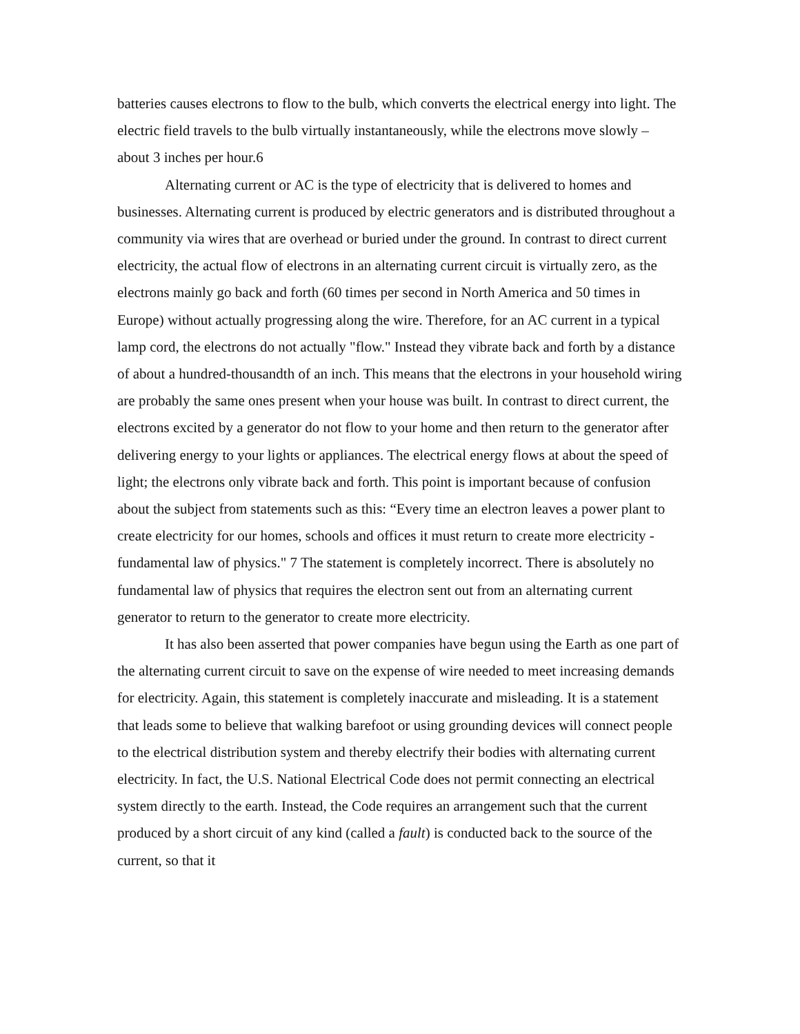batteries causes electrons to flow to the bulb, which converts the electrical energy into light. The electric field travels to the bulb virtually instantaneously, while the electrons move slowly – about 3 inches per hour.6
Alternating current or AC is the type of electricity that is delivered to homes and businesses. Alternating current is produced by electric generators and is distributed throughout a community via wires that are overhead or buried under the ground. In contrast to direct current electricity, the actual flow of electrons in an alternating current circuit is virtually zero, as the electrons mainly go back and forth (60 times per second in North America and 50 times in Europe) without actually progressing along the wire. Therefore, for an AC current in a typical lamp cord, the electrons do not actually "flow." Instead they vibrate back and forth by a distance of about a hundred-thousandth of an inch. This means that the electrons in your household wiring are probably the same ones present when your house was built. In contrast to direct current, the electrons excited by a generator do not flow to your home and then return to the generator after delivering energy to your lights or appliances. The electrical energy flows at about the speed of light; the electrons only vibrate back and forth. This point is important because of confusion about the subject from statements such as this: “Every time an electron leaves a power plant to create electricity for our homes, schools and offices it must return to create more electricity - fundamental law of physics." 7 The statement is completely incorrect. There is absolutely no fundamental law of physics that requires the electron sent out from an alternating current generator to return to the generator to create more electricity.
It has also been asserted that power companies have begun using the Earth as one part of the alternating current circuit to save on the expense of wire needed to meet increasing demands for electricity. Again, this statement is completely inaccurate and misleading. It is a statement that leads some to believe that walking barefoot or using grounding devices will connect people to the electrical distribution system and thereby electrify their bodies with alternating current electricity. In fact, the U.S. National Electrical Code does not permit connecting an electrical system directly to the earth. Instead, the Code requires an arrangement such that the current produced by a short circuit of any kind (called a fault) is conducted back to the source of the current, so that it